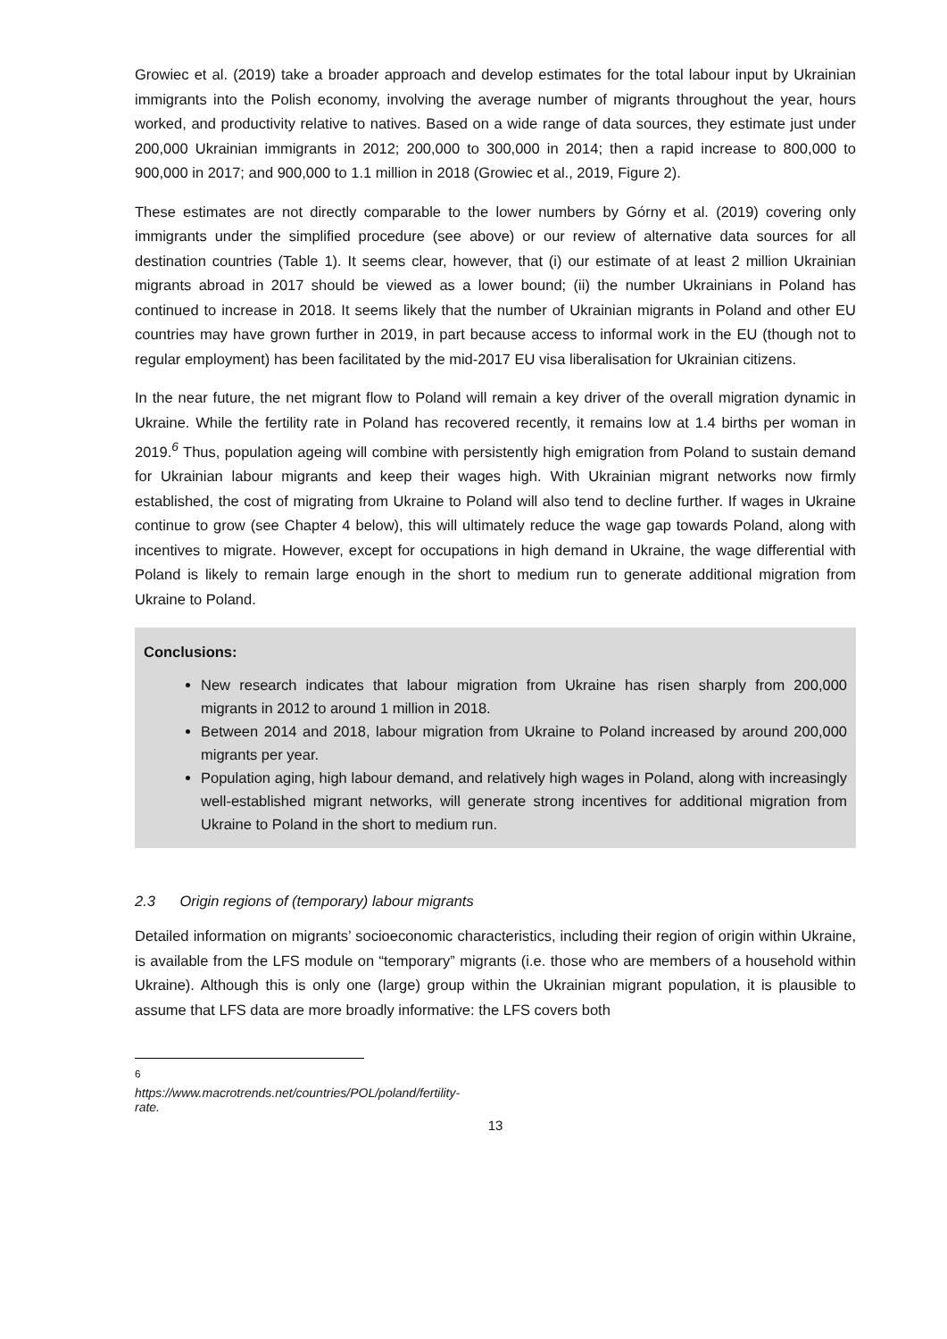Growiec et al. (2019) take a broader approach and develop estimates for the total labour input by Ukrainian immigrants into the Polish economy, involving the average number of migrants throughout the year, hours worked, and productivity relative to natives. Based on a wide range of data sources, they estimate just under 200,000 Ukrainian immigrants in 2012; 200,000 to 300,000 in 2014; then a rapid increase to 800,000 to 900,000 in 2017; and 900,000 to 1.1 million in 2018 (Growiec et al., 2019, Figure 2).
These estimates are not directly comparable to the lower numbers by Górny et al. (2019) covering only immigrants under the simplified procedure (see above) or our review of alternative data sources for all destination countries (Table 1). It seems clear, however, that (i) our estimate of at least 2 million Ukrainian migrants abroad in 2017 should be viewed as a lower bound; (ii) the number Ukrainians in Poland has continued to increase in 2018. It seems likely that the number of Ukrainian migrants in Poland and other EU countries may have grown further in 2019, in part because access to informal work in the EU (though not to regular employment) has been facilitated by the mid-2017 EU visa liberalisation for Ukrainian citizens.
In the near future, the net migrant flow to Poland will remain a key driver of the overall migration dynamic in Ukraine. While the fertility rate in Poland has recovered recently, it remains low at 1.4 births per woman in 2019.<sup>6</sup> Thus, population ageing will combine with persistently high emigration from Poland to sustain demand for Ukrainian labour migrants and keep their wages high. With Ukrainian migrant networks now firmly established, the cost of migrating from Ukraine to Poland will also tend to decline further. If wages in Ukraine continue to grow (see Chapter 4 below), this will ultimately reduce the wage gap towards Poland, along with incentives to migrate. However, except for occupations in high demand in Ukraine, the wage differential with Poland is likely to remain large enough in the short to medium run to generate additional migration from Ukraine to Poland.
Conclusions:
New research indicates that labour migration from Ukraine has risen sharply from 200,000 migrants in 2012 to around 1 million in 2018.
Between 2014 and 2018, labour migration from Ukraine to Poland increased by around 200,000 migrants per year.
Population aging, high labour demand, and relatively high wages in Poland, along with increasingly well-established migrant networks, will generate strong incentives for additional migration from Ukraine to Poland in the short to medium run.
2.3 Origin regions of (temporary) labour migrants
Detailed information on migrants’ socioeconomic characteristics, including their region of origin within Ukraine, is available from the LFS module on “temporary” migrants (i.e. those who are members of a household within Ukraine). Although this is only one (large) group within the Ukrainian migrant population, it is plausible to assume that LFS data are more broadly informative: the LFS covers both
<sup>6</sup> https://www.macrotrends.net/countries/POL/poland/fertility-rate.
13